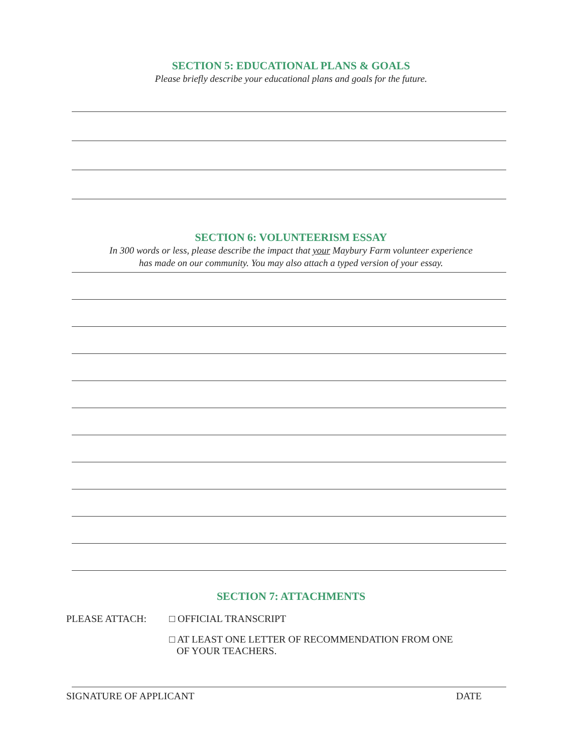SECTION 5: EDUCATIONAL PLANS & GOALS
Please briefly describe your educational plans and goals for the future.
SECTION 6: VOLUNTEERISM ESSAY
In 300 words or less, please describe the impact that your Maybury Farm volunteer experience
has made on our community. You may also attach a typed version of your essay.
SECTION 7: ATTACHMENTS
PLEASE ATTACH: □ OFFICIAL TRANSCRIPT
□ AT LEAST ONE LETTER OF RECOMMENDATION FROM ONE
OF YOUR TEACHERS.
SIGNATURE OF APPLICANT DATE